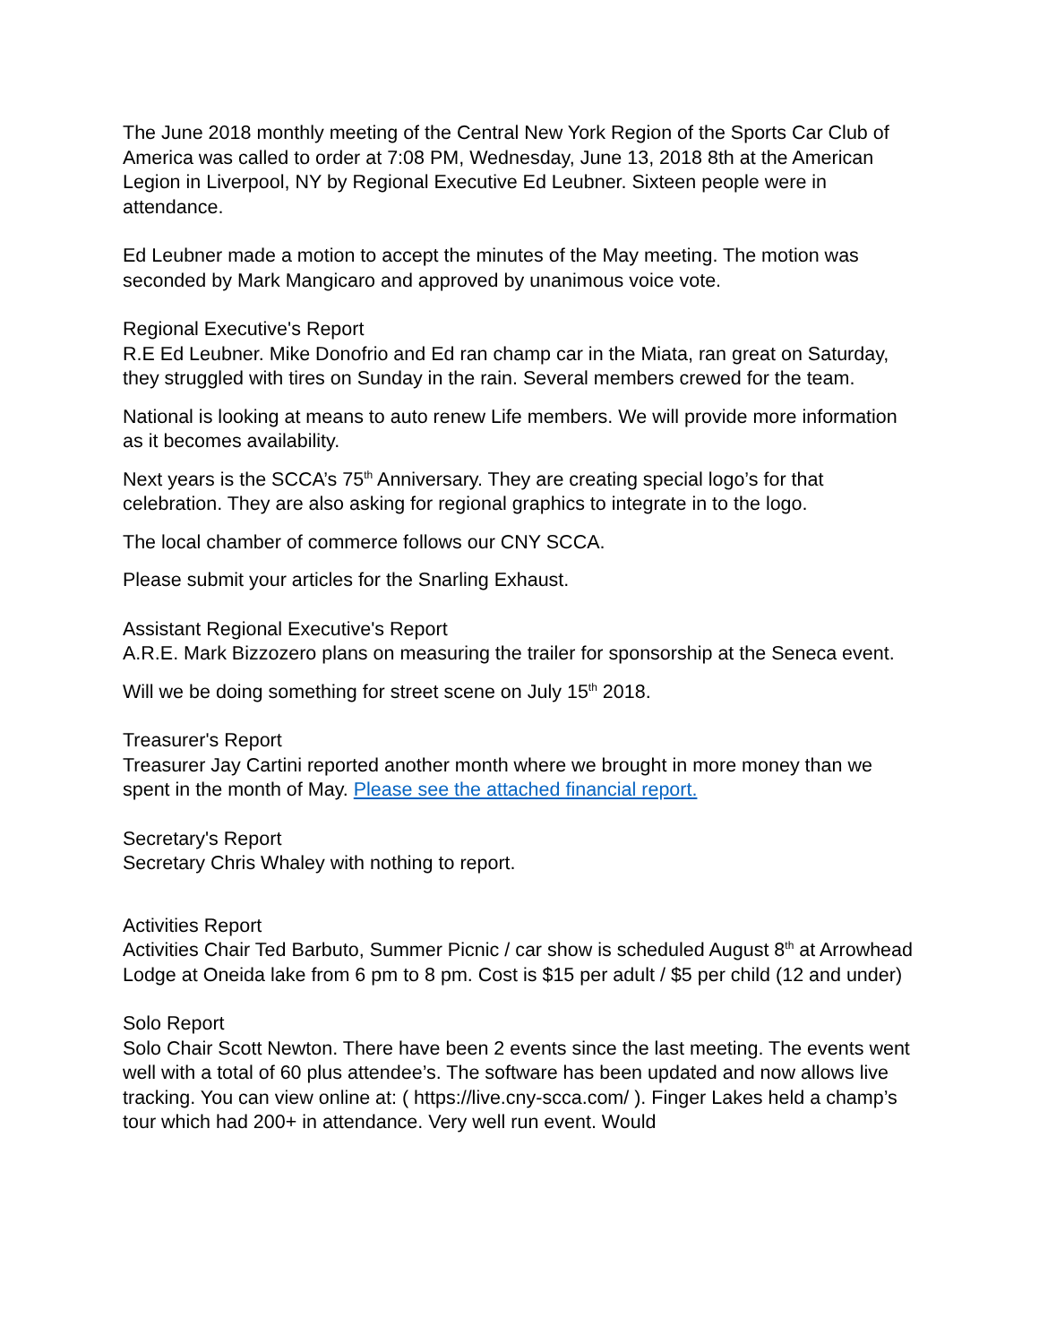The June 2018 monthly meeting of the Central New York Region of the Sports Car Club of America was called to order at 7:08 PM, Wednesday, June 13, 2018 8th at the American Legion in Liverpool, NY by Regional Executive Ed Leubner. Sixteen people were in attendance.
Ed Leubner made a motion to accept the minutes of the May meeting. The motion was seconded by Mark Mangicaro and approved by unanimous voice vote.
Regional Executive's Report
R.E Ed Leubner. Mike Donofrio and Ed ran champ car in the Miata, ran great on Saturday, they struggled with tires on Sunday in the rain. Several members crewed for the team.
National is looking at means to auto renew Life members. We will provide more information as it becomes availability.
Next years is the SCCA’s 75<sup>th</sup> Anniversary. They are creating special logo’s for that celebration. They are also asking for regional graphics to integrate in to the logo.
The local chamber of commerce follows our CNY SCCA.
Please submit your articles for the Snarling Exhaust.
Assistant Regional Executive's Report
A.R.E. Mark Bizzozero plans on measuring the trailer for sponsorship at the Seneca event.
Will we be doing something for street scene on July 15<sup>th</sup> 2018.
Treasurer's Report
Treasurer Jay Cartini reported another month where we brought in more money than we spent in the month of May. Please see the attached financial report.
Secretary's Report
Secretary Chris Whaley with nothing to report.
Activities Report
Activities Chair Ted Barbuto, Summer Picnic / car show is scheduled August 8<sup>th</sup> at Arrowhead Lodge at Oneida lake from 6 pm to 8 pm. Cost is $15 per adult / $5 per child (12 and under)
Solo Report
Solo Chair Scott Newton. There have been 2 events since the last meeting. The events went well with a total of 60 plus attendee’s. The software has been updated and now allows live tracking. You can view online at: ( https://live.cny-scca.com/ ). Finger Lakes held a champ’s tour which had 200+ in attendance. Very well run event. Would